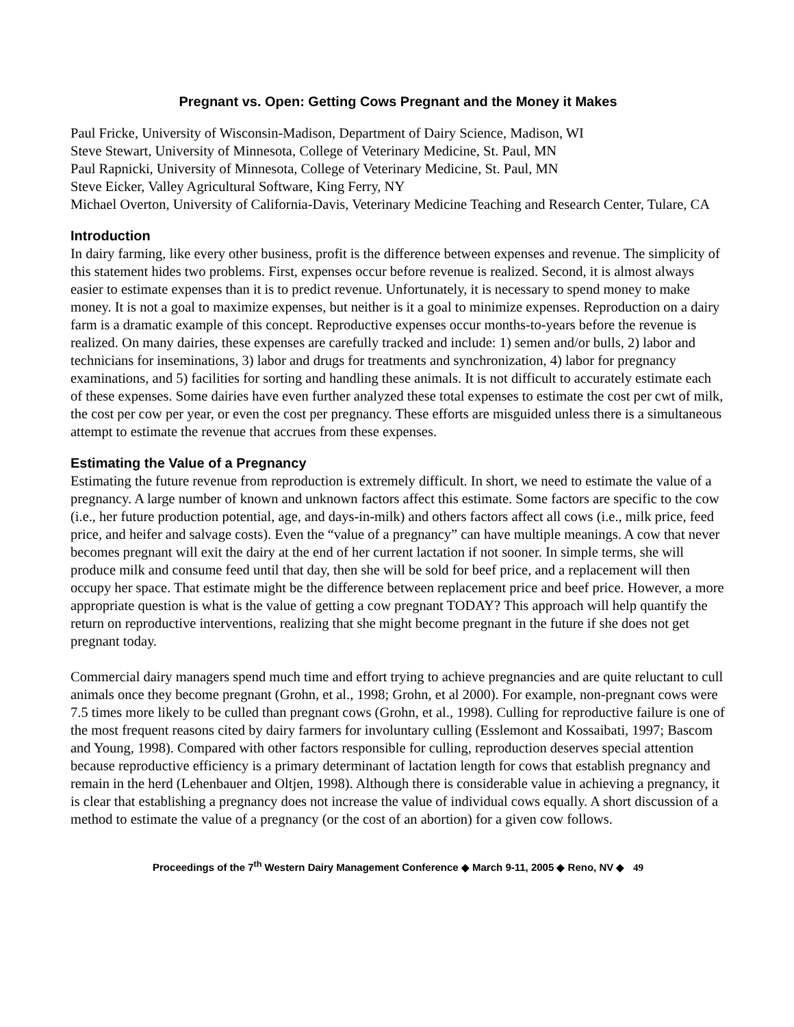Pregnant vs. Open: Getting Cows Pregnant and the Money it Makes
Paul Fricke, University of Wisconsin-Madison, Department of Dairy Science, Madison, WI
Steve Stewart, University of Minnesota, College of Veterinary Medicine, St. Paul, MN
Paul Rapnicki, University of Minnesota, College of Veterinary Medicine, St. Paul, MN
Steve Eicker, Valley Agricultural Software, King Ferry, NY
Michael Overton, University of California-Davis, Veterinary Medicine Teaching and Research Center, Tulare, CA
Introduction
In dairy farming, like every other business, profit is the difference between expenses and revenue. The simplicity of this statement hides two problems. First, expenses occur before revenue is realized. Second, it is almost always easier to estimate expenses than it is to predict revenue. Unfortunately, it is necessary to spend money to make money. It is not a goal to maximize expenses, but neither is it a goal to minimize expenses. Reproduction on a dairy farm is a dramatic example of this concept. Reproductive expenses occur months-to-years before the revenue is realized. On many dairies, these expenses are carefully tracked and include: 1) semen and/or bulls, 2) labor and technicians for inseminations, 3) labor and drugs for treatments and synchronization, 4) labor for pregnancy examinations, and 5) facilities for sorting and handling these animals. It is not difficult to accurately estimate each of these expenses. Some dairies have even further analyzed these total expenses to estimate the cost per cwt of milk, the cost per cow per year, or even the cost per pregnancy. These efforts are misguided unless there is a simultaneous attempt to estimate the revenue that accrues from these expenses.
Estimating the Value of a Pregnancy
Estimating the future revenue from reproduction is extremely difficult. In short, we need to estimate the value of a pregnancy. A large number of known and unknown factors affect this estimate. Some factors are specific to the cow (i.e., her future production potential, age, and days-in-milk) and others factors affect all cows (i.e., milk price, feed price, and heifer and salvage costs). Even the “value of a pregnancy” can have multiple meanings. A cow that never becomes pregnant will exit the dairy at the end of her current lactation if not sooner. In simple terms, she will produce milk and consume feed until that day, then she will be sold for beef price, and a replacement will then occupy her space. That estimate might be the difference between replacement price and beef price. However, a more appropriate question is what is the value of getting a cow pregnant TODAY? This approach will help quantify the return on reproductive interventions, realizing that she might become pregnant in the future if she does not get pregnant today.
Commercial dairy managers spend much time and effort trying to achieve pregnancies and are quite reluctant to cull animals once they become pregnant (Grohn, et al., 1998; Grohn, et al 2000). For example, non-pregnant cows were 7.5 times more likely to be culled than pregnant cows (Grohn, et al., 1998). Culling for reproductive failure is one of the most frequent reasons cited by dairy farmers for involuntary culling (Esslemont and Kossaibati, 1997; Bascom and Young, 1998). Compared with other factors responsible for culling, reproduction deserves special attention because reproductive efficiency is a primary determinant of lactation length for cows that establish pregnancy and remain in the herd (Lehenbauer and Oltjen, 1998). Although there is considerable value in achieving a pregnancy, it is clear that establishing a pregnancy does not increase the value of individual cows equally. A short discussion of a method to estimate the value of a pregnancy (or the cost of an abortion) for a given cow follows.
Proceedings of the 7<sup>th</sup> Western Dairy Management Conference ◆ March 9-11, 2005 ◆ Reno, NV ◆ 49